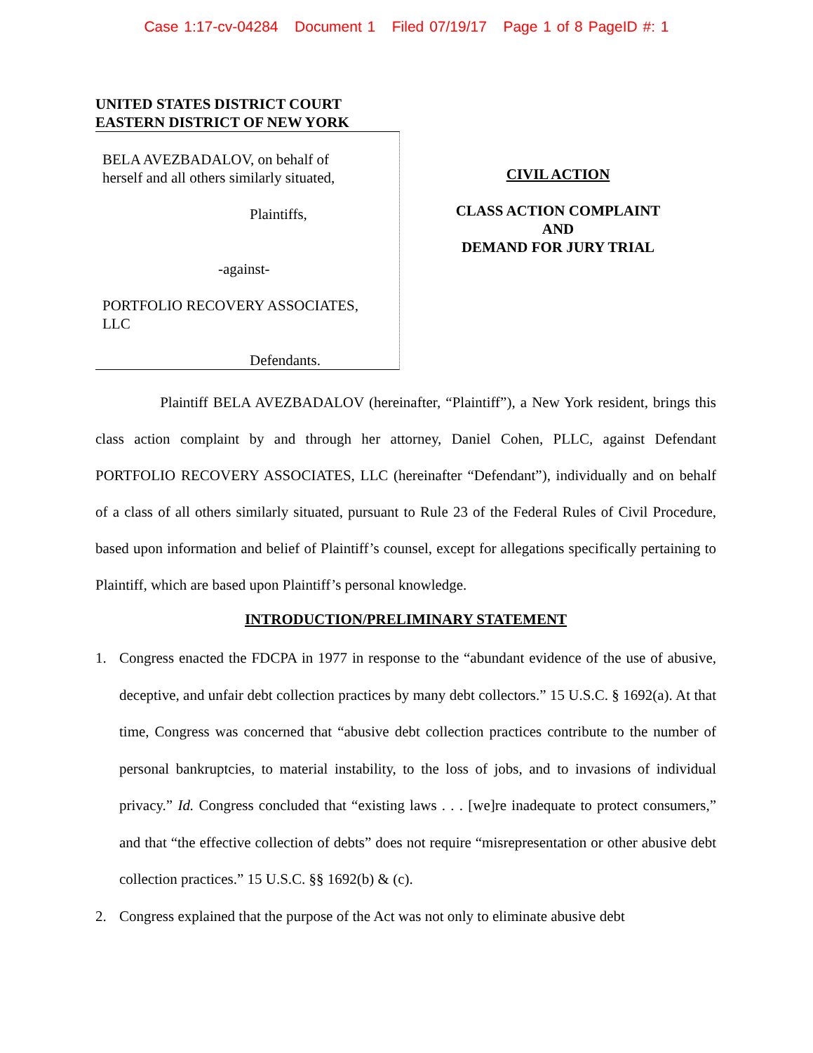Case 1:17-cv-04284 Document 1 Filed 07/19/17 Page 1 of 8 PageID #: 1
UNITED STATES DISTRICT COURT
EASTERN DISTRICT OF NEW YORK
BELA AVEZBADALOV, on behalf of
herself and all others similarly situated,
Plaintiffs,
-against-
PORTFOLIO RECOVERY ASSOCIATES,
LLC
Defendants.
CIVIL ACTION
CLASS ACTION COMPLAINT
AND
DEMAND FOR JURY TRIAL
Plaintiff BELA AVEZBADALOV (hereinafter, “Plaintiff”), a New York resident, brings this class action complaint by and through her attorney, Daniel Cohen, PLLC, against Defendant PORTFOLIO RECOVERY ASSOCIATES, LLC (hereinafter “Defendant”), individually and on behalf of a class of all others similarly situated, pursuant to Rule 23 of the Federal Rules of Civil Procedure, based upon information and belief of Plaintiff’s counsel, except for allegations specifically pertaining to Plaintiff, which are based upon Plaintiff’s personal knowledge.
INTRODUCTION/PRELIMINARY STATEMENT
1. Congress enacted the FDCPA in 1977 in response to the “abundant evidence of the use of abusive, deceptive, and unfair debt collection practices by many debt collectors.” 15 U.S.C. § 1692(a). At that time, Congress was concerned that “abusive debt collection practices contribute to the number of personal bankruptcies, to material instability, to the loss of jobs, and to invasions of individual privacy.” Id. Congress concluded that “existing laws . . . [we]re inadequate to protect consumers,” and that “the effective collection of debts” does not require “misrepresentation or other abusive debt collection practices.” 15 U.S.C. §§ 1692(b) & (c).
2. Congress explained that the purpose of the Act was not only to eliminate abusive debt